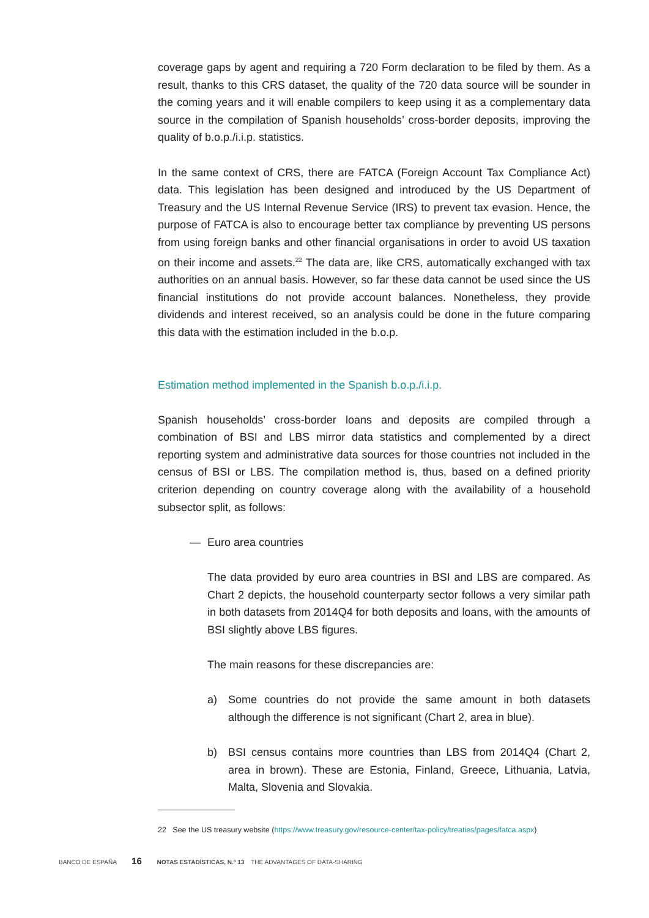coverage gaps by agent and requiring a 720 Form declaration to be filed by them. As a result, thanks to this CRS dataset, the quality of the 720 data source will be sounder in the coming years and it will enable compilers to keep using it as a complementary data source in the compilation of Spanish households’ cross-border deposits, improving the quality of b.o.p./i.i.p. statistics.
In the same context of CRS, there are FATCA (Foreign Account Tax Compliance Act) data. This legislation has been designed and introduced by the US Department of Treasury and the US Internal Revenue Service (IRS) to prevent tax evasion. Hence, the purpose of FATCA is also to encourage better tax compliance by preventing US persons from using foreign banks and other financial organisations in order to avoid US taxation on their income and assets.<sup>22</sup> The data are, like CRS, automatically exchanged with tax authorities on an annual basis. However, so far these data cannot be used since the US financial institutions do not provide account balances. Nonetheless, they provide dividends and interest received, so an analysis could be done in the future comparing this data with the estimation included in the b.o.p.
Estimation method implemented in the Spanish b.o.p./i.i.p.
Spanish households’ cross-border loans and deposits are compiled through a combination of BSI and LBS mirror data statistics and complemented by a direct reporting system and administrative data sources for those countries not included in the census of BSI or LBS. The compilation method is, thus, based on a defined priority criterion depending on country coverage along with the availability of a household subsector split, as follows:
— Euro area countries
The data provided by euro area countries in BSI and LBS are compared. As Chart 2 depicts, the household counterparty sector follows a very similar path in both datasets from 2014Q4 for both deposits and loans, with the amounts of BSI slightly above LBS figures.
The main reasons for these discrepancies are:
a) Some countries do not provide the same amount in both datasets although the difference is not significant (Chart 2, area in blue).
b) BSI census contains more countries than LBS from 2014Q4 (Chart 2, area in brown). These are Estonia, Finland, Greece, Lithuania, Latvia, Malta, Slovenia and Slovakia.
22 See the US treasury website (https://www.treasury.gov/resource-center/tax-policy/treaties/pages/fatca.aspx)
BANCO DE ESPAÑA 16 NOTAS ESTADÍSTICAS, N.º 13 THE ADVANTAGES OF DATA-SHARING